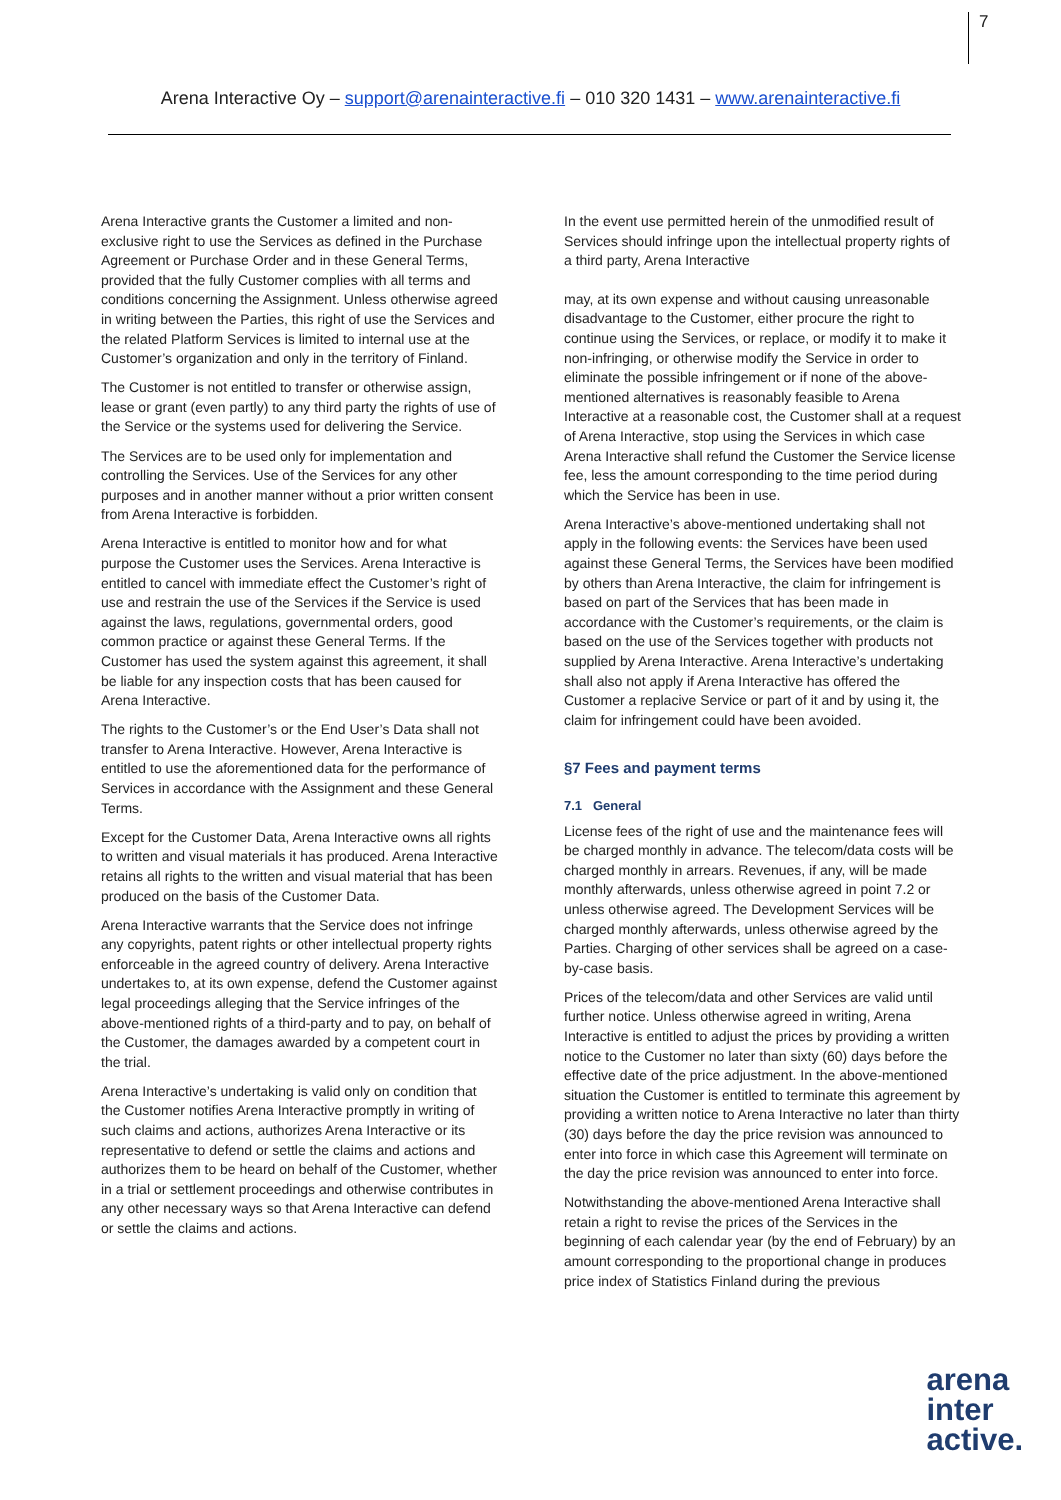7
Arena Interactive Oy – support@arenainteractive.fi – 010 320 1431 – www.arenainteractive.fi
Arena Interactive grants the Customer a limited and non-exclusive right to use the Services as defined in the Purchase Agreement or Purchase Order and in these General Terms, provided that the fully Customer complies with all terms and conditions concerning the Assignment. Unless otherwise agreed in writing between the Parties, this right of use the Services and the related Platform Services is limited to internal use at the Customer’s organization and only in the territory of Finland.
The Customer is not entitled to transfer or otherwise assign, lease or grant (even partly) to any third party the rights of use of the Service or the systems used for delivering the Service.
The Services are to be used only for implementation and controlling the Services. Use of the Services for any other purposes and in another manner without a prior written consent from Arena Interactive is forbidden.
Arena Interactive is entitled to monitor how and for what purpose the Customer uses the Services. Arena Interactive is entitled to cancel with immediate effect the Customer’s right of use and restrain the use of the Services if the Service is used against the laws, regulations, governmental orders, good common practice or against these General Terms. If the Customer has used the system against this agreement, it shall be liable for any inspection costs that has been caused for Arena Interactive.
The rights to the Customer’s or the End User’s Data shall not transfer to Arena Interactive. However, Arena Interactive is entitled to use the aforementioned data for the performance of Services in accordance with the Assignment and these General Terms.
Except for the Customer Data, Arena Interactive owns all rights to written and visual materials it has produced. Arena Interactive retains all rights to the written and visual material that has been produced on the basis of the Customer Data.
Arena Interactive warrants that the Service does not infringe any copyrights, patent rights or other intellectual property rights enforceable in the agreed country of delivery. Arena Interactive undertakes to, at its own expense, defend the Customer against legal proceedings alleging that the Service infringes of the above-mentioned rights of a third-party and to pay, on behalf of the Customer, the damages awarded by a competent court in the trial.
Arena Interactive’s undertaking is valid only on condition that the Customer notifies Arena Interactive promptly in writing of such claims and actions, authorizes Arena Interactive or its representative to defend or settle the claims and actions and authorizes them to be heard on behalf of the Customer, whether in a trial or settlement proceedings and otherwise contributes in any other necessary ways so that Arena Interactive can defend or settle the claims and actions.
In the event use permitted herein of the unmodified result of Services should infringe upon the intellectual property rights of a third party, Arena Interactive
may, at its own expense and without causing unreasonable disadvantage to the Customer, either procure the right to continue using the Services, or replace, or modify it to make it non-infringing, or otherwise modify the Service in order to eliminate the possible infringement or if none of the above-mentioned alternatives is reasonably feasible to Arena Interactive at a reasonable cost, the Customer shall at a request of Arena Interactive, stop using the Services in which case Arena Interactive shall refund the Customer the Service license fee, less the amount corresponding to the time period during which the Service has been in use.
Arena Interactive’s above-mentioned undertaking shall not apply in the following events: the Services have been used against these General Terms, the Services have been modified by others than Arena Interactive, the claim for infringement is based on part of the Services that has been made in accordance with the Customer’s requirements, or the claim is based on the use of the Services together with products not supplied by Arena Interactive. Arena Interactive’s undertaking shall also not apply if Arena Interactive has offered the Customer a replacive Service or part of it and by using it, the claim for infringement could have been avoided.
§7 Fees and payment terms
7.1 General
License fees of the right of use and the maintenance fees will be charged monthly in advance. The telecom/data costs will be charged monthly in arrears. Revenues, if any, will be made monthly afterwards, unless otherwise agreed in point 7.2 or unless otherwise agreed. The Development Services will be charged monthly afterwards, unless otherwise agreed by the Parties. Charging of other services shall be agreed on a case-by-case basis.
Prices of the telecom/data and other Services are valid until further notice. Unless otherwise agreed in writing, Arena Interactive is entitled to adjust the prices by providing a written notice to the Customer no later than sixty (60) days before the effective date of the price adjustment. In the above-mentioned situation the Customer is entitled to terminate this agreement by providing a written notice to Arena Interactive no later than thirty (30) days before the day the price revision was announced to enter into force in which case this Agreement will terminate on the day the price revision was announced to enter into force.
Notwithstanding the above-mentioned Arena Interactive shall retain a right to revise the prices of the Services in the beginning of each calendar year (by the end of February) by an amount corresponding to the proportional change in produces price index of Statistics Finland during the previous
arena
inter
active.